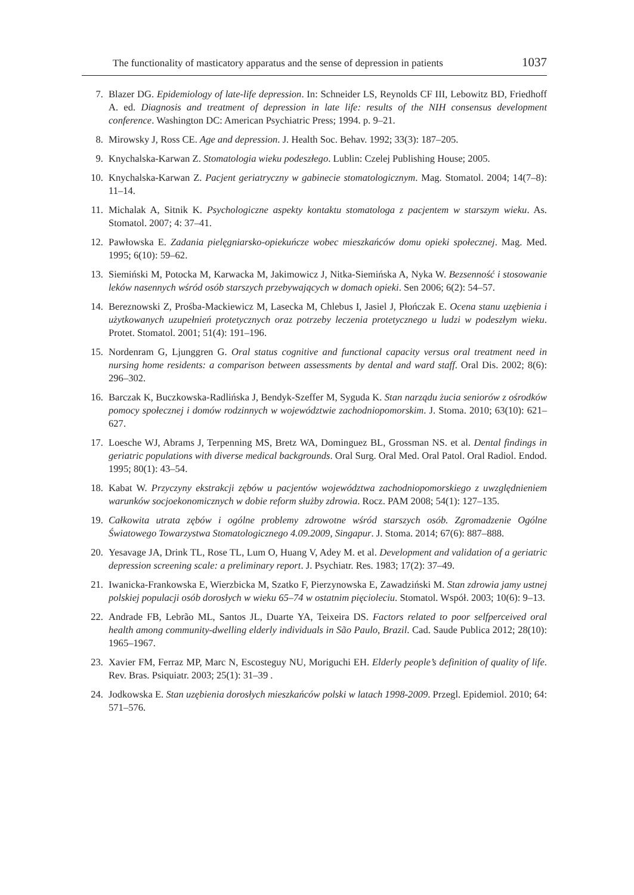The functionality of masticatory apparatus and the sense of depression in patients 1037
7. Blazer DG. Epidemiology of late-life depression. In: Schneider LS, Reynolds CF III, Lebowitz BD, Friedhoff A. ed. Diagnosis and treatment of depression in late life: results of the NIH consensus development conference. Washington DC: American Psychiatric Press; 1994. p. 9–21.
8. Mirowsky J, Ross CE. Age and depression. J. Health Soc. Behav. 1992; 33(3): 187–205.
9. Knychalska-Karwan Z. Stomatologia wieku podeszłego. Lublin: Czelej Publishing House; 2005.
10. Knychalska-Karwan Z. Pacjent geriatryczny w gabinecie stomatologicznym. Mag. Stomatol. 2004; 14(7–8): 11–14.
11. Michalak A, Sitnik K. Psychologiczne aspekty kontaktu stomatologa z pacjentem w starszym wieku. As. Stomatol. 2007; 4: 37–41.
12. Pawłowska E. Zadania pielęgniarsko-opiekuńcze wobec mieszkańców domu opieki społecznej. Mag. Med. 1995; 6(10): 59–62.
13. Siemiński M, Potocka M, Karwacka M, Jakimowicz J, Nitka-Siemińska A, Nyka W. Bezsenność i stosowanie leków nasennych wśród osób starszych przebywających w domach opieki. Sen 2006; 6(2): 54–57.
14. Bereznowski Z, Prośba-Mackiewicz M, Lasecka M, Chlebus I, Jasiel J, Płończak E. Ocena stanu uzębienia i użytkowanych uzupełnień protetycznych oraz potrzeby leczenia protetycznego u ludzi w podeszłym wieku. Protet. Stomatol. 2001; 51(4): 191–196.
15. Nordenram G, Ljunggren G. Oral status cognitive and functional capacity versus oral treatment need in nursing home residents: a comparison between assessments by dental and ward staff. Oral Dis. 2002; 8(6): 296–302.
16. Barczak K, Buczkowska-Radlińska J, Bendyk-Szeffer M, Syguda K. Stan narządu żucia seniorów z ośrodków pomocy społecznej i domów rodzinnych w województwie zachodniopomorskim. J. Stoma. 2010; 63(10): 621–627.
17. Loesche WJ, Abrams J, Terpenning MS, Bretz WA, Dominguez BL, Grossman NS. et al. Dental findings in geriatric populations with diverse medical backgrounds. Oral Surg. Oral Med. Oral Patol. Oral Radiol. Endod. 1995; 80(1): 43–54.
18. Kabat W. Przyczyny ekstrakcji zębów u pacjentów województwa zachodniopomorskiego z uwzględnieniem warunków socjoekonomicznych w dobie reform służby zdrowia. Rocz. PAM 2008; 54(1): 127–135.
19. Całkowita utrata zębów i ogólne problemy zdrowotne wśród starszych osób. Zgromadzenie Ogólne Światowego Towarzystwa Stomatologicznego 4.09.2009, Singapur. J. Stoma. 2014; 67(6): 887–888.
20. Yesavage JA, Drink TL, Rose TL, Lum O, Huang V, Adey M. et al. Development and validation of a geriatric depression screening scale: a preliminary report. J. Psychiatr. Res. 1983; 17(2): 37–49.
21. Iwanicka-Frankowska E, Wierzbicka M, Szatko F, Pierzynowska E, Zawadziński M. Stan zdrowia jamy ustnej polskiej populacji osób dorosłych w wieku 65–74 w ostatnim pięcioleciu. Stomatol. Współ. 2003; 10(6): 9–13.
22. Andrade FB, Lebrão ML, Santos JL, Duarte YA, Teixeira DS. Factors related to poor selfperceived oral health among community-dwelling elderly individuals in São Paulo, Brazil. Cad. Saude Publica 2012; 28(10): 1965–1967.
23. Xavier FM, Ferraz MP, Marc N, Escosteguy NU, Moriguchi EH. Elderly people’s definition of quality of life. Rev. Bras. Psiquiatr. 2003; 25(1): 31–39 .
24. Jodkowska E. Stan uzębienia dorosłych mieszkańców polski w latach 1998-2009. Przegl. Epidemiol. 2010; 64: 571–576.